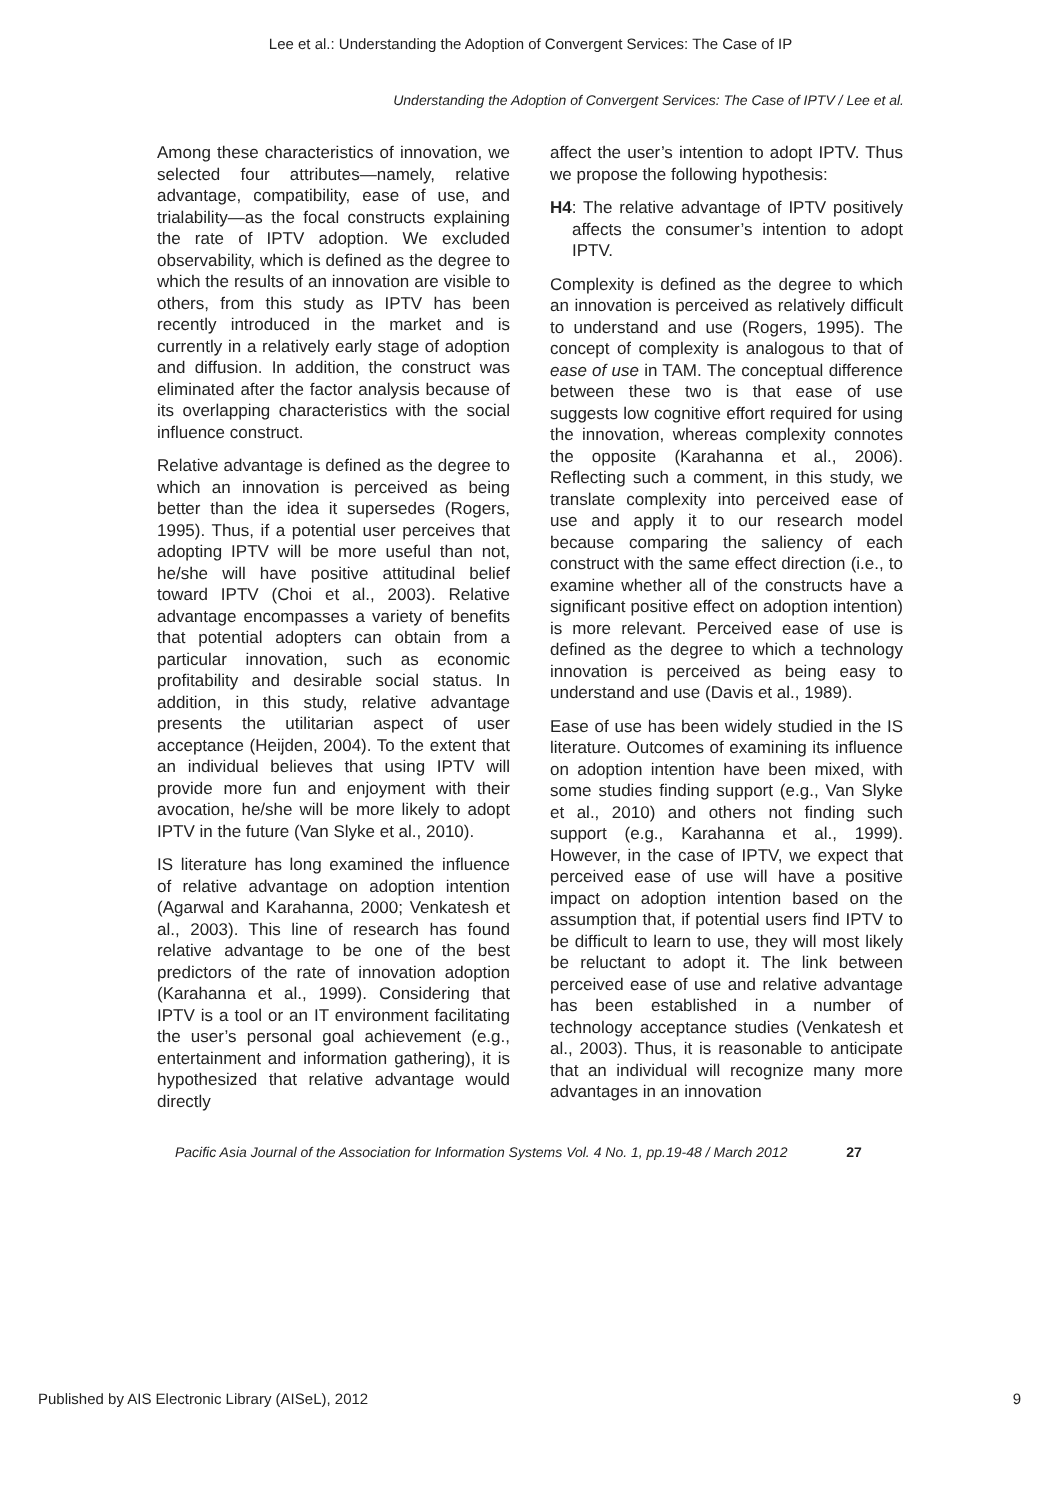Lee et al.: Understanding the Adoption of Convergent Services: The Case of IP
Understanding the Adoption of Convergent Services: The Case of IPTV / Lee et al.
Among these characteristics of innovation, we selected four attributes—namely, relative advantage, compatibility, ease of use, and trialability—as the focal constructs explaining the rate of IPTV adoption. We excluded observability, which is defined as the degree to which the results of an innovation are visible to others, from this study as IPTV has been recently introduced in the market and is currently in a relatively early stage of adoption and diffusion. In addition, the construct was eliminated after the factor analysis because of its overlapping characteristics with the social influence construct.
Relative advantage is defined as the degree to which an innovation is perceived as being better than the idea it supersedes (Rogers, 1995). Thus, if a potential user perceives that adopting IPTV will be more useful than not, he/she will have positive attitudinal belief toward IPTV (Choi et al., 2003). Relative advantage encompasses a variety of benefits that potential adopters can obtain from a particular innovation, such as economic profitability and desirable social status. In addition, in this study, relative advantage presents the utilitarian aspect of user acceptance (Heijden, 2004). To the extent that an individual believes that using IPTV will provide more fun and enjoyment with their avocation, he/she will be more likely to adopt IPTV in the future (Van Slyke et al., 2010).
IS literature has long examined the influence of relative advantage on adoption intention (Agarwal and Karahanna, 2000; Venkatesh et al., 2003). This line of research has found relative advantage to be one of the best predictors of the rate of innovation adoption (Karahanna et al., 1999). Considering that IPTV is a tool or an IT environment facilitating the user’s personal goal achievement (e.g., entertainment and information gathering), it is hypothesized that relative advantage would directly
affect the user’s intention to adopt IPTV. Thus we propose the following hypothesis:
H4: The relative advantage of IPTV positively affects the consumer’s intention to adopt IPTV.
Complexity is defined as the degree to which an innovation is perceived as relatively difficult to understand and use (Rogers, 1995). The concept of complexity is analogous to that of ease of use in TAM. The conceptual difference between these two is that ease of use suggests low cognitive effort required for using the innovation, whereas complexity connotes the opposite (Karahanna et al., 2006). Reflecting such a comment, in this study, we translate complexity into perceived ease of use and apply it to our research model because comparing the saliency of each construct with the same effect direction (i.e., to examine whether all of the constructs have a significant positive effect on adoption intention) is more relevant. Perceived ease of use is defined as the degree to which a technology innovation is perceived as being easy to understand and use (Davis et al., 1989).
Ease of use has been widely studied in the IS literature. Outcomes of examining its influence on adoption intention have been mixed, with some studies finding support (e.g., Van Slyke et al., 2010) and others not finding such support (e.g., Karahanna et al., 1999). However, in the case of IPTV, we expect that perceived ease of use will have a positive impact on adoption intention based on the assumption that, if potential users find IPTV to be difficult to learn to use, they will most likely be reluctant to adopt it. The link between perceived ease of use and relative advantage has been established in a number of technology acceptance studies (Venkatesh et al., 2003). Thus, it is reasonable to anticipate that an individual will recognize many more advantages in an innovation
Pacific Asia Journal of the Association for Information Systems Vol. 4 No. 1, pp.19-48 / March 2012 27
Published by AIS Electronic Library (AISeL), 2012 9